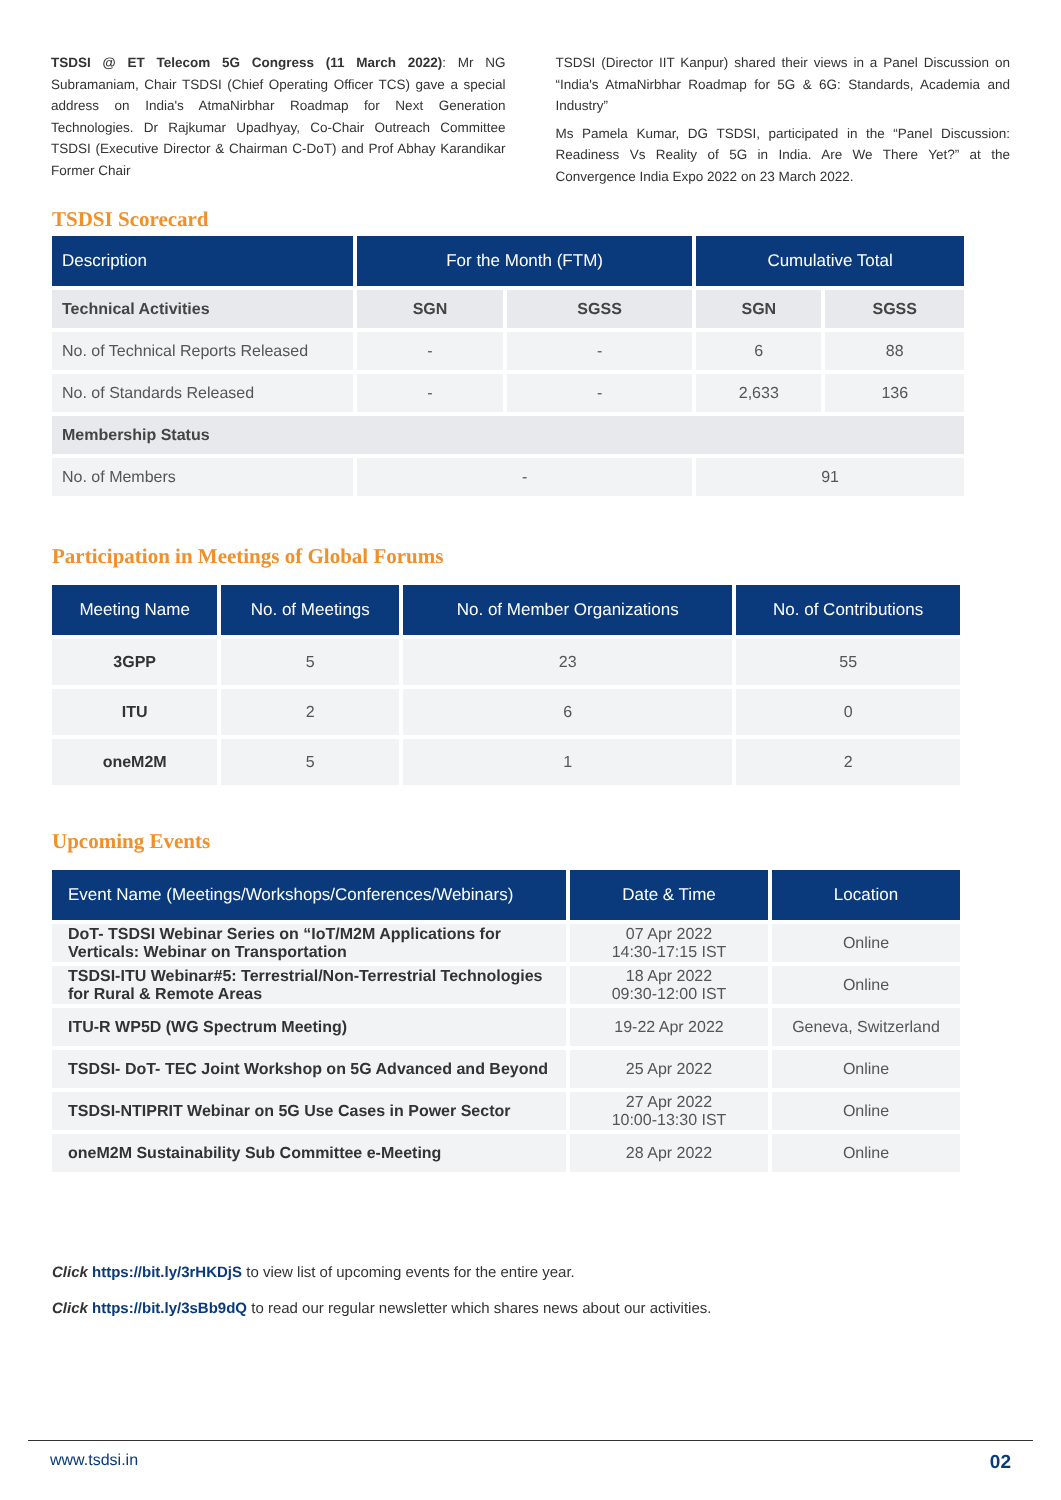TSDSI @ ET Telecom 5G Congress (11 March 2022): Mr NG Subramaniam, Chair TSDSI (Chief Operating Officer TCS) gave a special address on India's AtmaNirbhar Roadmap for Next Generation Technologies. Dr Rajkumar Upadhyay, Co-Chair Outreach Committee TSDSI (Executive Director & Chairman C-DoT) and Prof Abhay Karandikar Former Chair
TSDSI (Director IIT Kanpur) shared their views in a Panel Discussion on “India's AtmaNirbhar Roadmap for 5G & 6G: Standards, Academia and Industry”
Ms Pamela Kumar, DG TSDSI, participated in the “Panel Discussion: Readiness Vs Reality of 5G in India. Are We There Yet?” at the Convergence India Expo 2022 on 23 March 2022.
TSDSI Scorecard
| Description | For the Month (FTM) | | Cumulative Total | |
| --- | --- | --- | --- | --- |
| Technical Activities | SGN | SGSS | SGN | SGSS |
| No. of Technical Reports Released | - | - | 6 | 88 |
| No. of Standards Released | - | - | 2,633 | 136 |
| Membership Status | | | | |
| No. of Members | - | | 91 | |
Participation in Meetings of Global Forums
| Meeting Name | No. of Meetings | No. of Member Organizations | No. of Contributions |
| --- | --- | --- | --- |
| 3GPP | 5 | 23 | 55 |
| ITU | 2 | 6 | 0 |
| oneM2M | 5 | 1 | 2 |
Upcoming Events
| Event Name (Meetings/Workshops/Conferences/Webinars) | Date & Time | Location |
| --- | --- | --- |
| DoT- TSDSI Webinar Series on “IoT/M2M Applications for Verticals: Webinar on Transportation | 07 Apr 2022 14:30-17:15 IST | Online |
| TSDSI-ITU Webinar#5: Terrestrial/Non-Terrestrial Technologies for Rural & Remote Areas | 18 Apr 2022 09:30-12:00 IST | Online |
| ITU-R WP5D (WG Spectrum Meeting) | 19-22 Apr 2022 | Geneva, Switzerland |
| TSDSI- DoT- TEC Joint Workshop on 5G Advanced and Beyond | 25 Apr 2022 | Online |
| TSDSI-NTIPRIT Webinar on 5G Use Cases in Power Sector | 27 Apr 2022 10:00-13:30 IST | Online |
| oneM2M Sustainability Sub Committee e-Meeting | 28 Apr 2022 | Online |
Click https://bit.ly/3rHKDjS to view list of upcoming events for the entire year.
Click https://bit.ly/3sBb9dQ to read our regular newsletter which shares news about our activities.
www.tsdsi.in 02